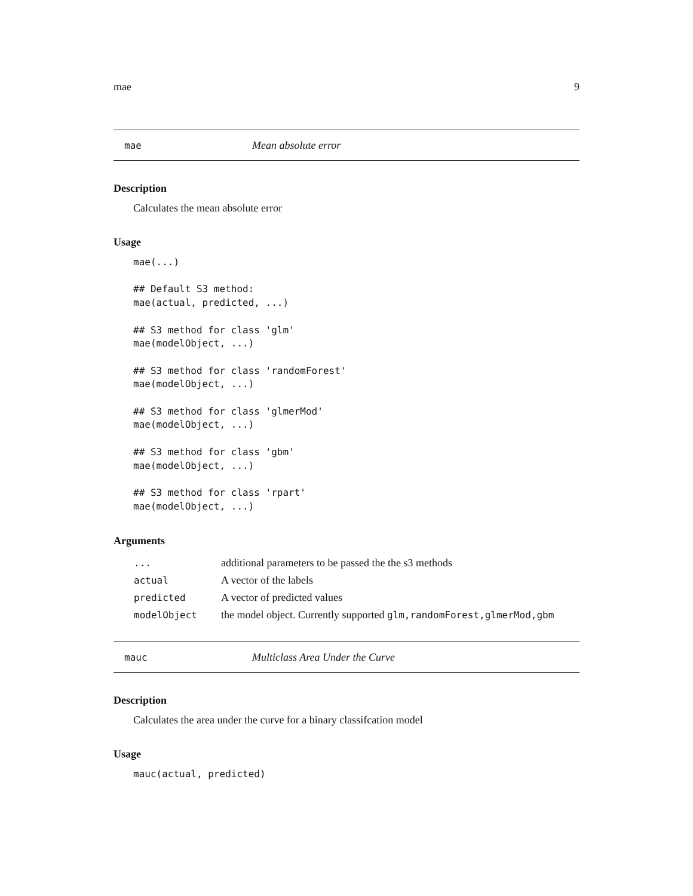mae 9
mae Mean absolute error
Description
Calculates the mean absolute error
Usage
mae(...)

## Default S3 method:
mae(actual, predicted, ...)

## S3 method for class 'glm'
mae(modelObject, ...)

## S3 method for class 'randomForest'
mae(modelObject, ...)

## S3 method for class 'glmerMod'
mae(modelObject, ...)

## S3 method for class 'gbm'
mae(modelObject, ...)

## S3 method for class 'rpart'
mae(modelObject, ...)
Arguments
| ... | additional parameters to be passed the the s3 methods |
| actual | A vector of the labels |
| predicted | A vector of predicted values |
| modelObject | the model object. Currently supported glm,randomForest,glmerMod,gbm |
mauc Multiclass Area Under the Curve
Description
Calculates the area under the curve for a binary classifcation model
Usage
mauc(actual, predicted)